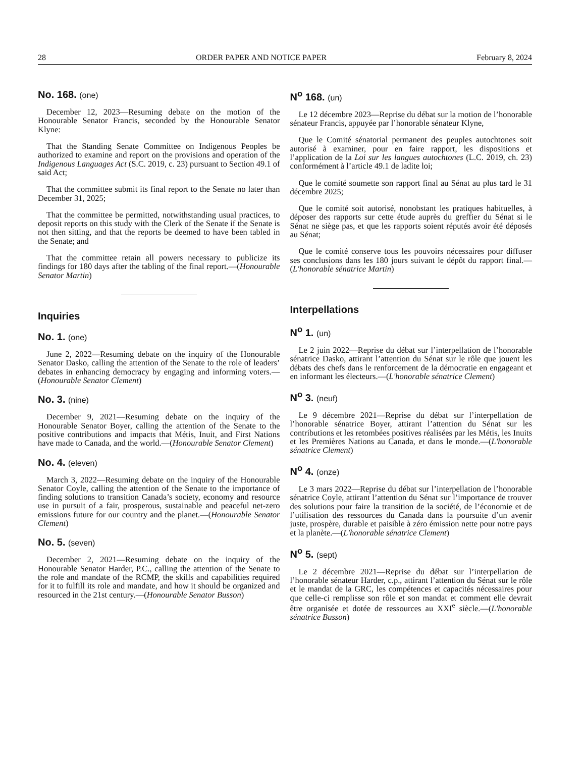28 ORDER PAPER AND NOTICE PAPER February 8, 2024
No. 168. (one)
December 12, 2023—Resuming debate on the motion of the Honourable Senator Francis, seconded by the Honourable Senator Klyne:
That the Standing Senate Committee on Indigenous Peoples be authorized to examine and report on the provisions and operation of the Indigenous Languages Act (S.C. 2019, c. 23) pursuant to Section 49.1 of said Act;
That the committee submit its final report to the Senate no later than December 31, 2025;
That the committee be permitted, notwithstanding usual practices, to deposit reports on this study with the Clerk of the Senate if the Senate is not then sitting, and that the reports be deemed to have been tabled in the Senate; and
That the committee retain all powers necessary to publicize its findings for 180 days after the tabling of the final report.—(Honourable Senator Martin)
Inquiries
No. 1. (one)
June 2, 2022—Resuming debate on the inquiry of the Honourable Senator Dasko, calling the attention of the Senate to the role of leaders’ debates in enhancing democracy by engaging and informing voters.—(Honourable Senator Clement)
No. 3. (nine)
December 9, 2021—Resuming debate on the inquiry of the Honourable Senator Boyer, calling the attention of the Senate to the positive contributions and impacts that Métis, Inuit, and First Nations have made to Canada, and the world.—(Honourable Senator Clement)
No. 4. (eleven)
March 3, 2022—Resuming debate on the inquiry of the Honourable Senator Coyle, calling the attention of the Senate to the importance of finding solutions to transition Canada’s society, economy and resource use in pursuit of a fair, prosperous, sustainable and peaceful net-zero emissions future for our country and the planet.—(Honourable Senator Clement)
No. 5. (seven)
December 2, 2021—Resuming debate on the inquiry of the Honourable Senator Harder, P.C., calling the attention of the Senate to the role and mandate of the RCMP, the skills and capabilities required for it to fulfill its role and mandate, and how it should be organized and resourced in the 21st century.—(Honourable Senator Busson)
N<sup>o</sup> 168. (un)
Le 12 décembre 2023—Reprise du débat sur la motion de l’honorable sénateur Francis, appuyée par l’honorable sénateur Klyne,
Que le Comité sénatorial permanent des peuples autochtones soit autorisé à examiner, pour en faire rapport, les dispositions et l’application de la Loi sur les langues autochtones (L.C. 2019, ch. 23) conformément à l’article 49.1 de ladite loi;
Que le comité soumette son rapport final au Sénat au plus tard le 31 décembre 2025;
Que le comité soit autorisé, nonobstant les pratiques habituelles, à déposer des rapports sur cette étude auprès du greffier du Sénat si le Sénat ne siège pas, et que les rapports soient réputés avoir été déposés au Sénat;
Que le comité conserve tous les pouvoirs nécessaires pour diffuser ses conclusions dans les 180 jours suivant le dépôt du rapport final.—(L'honorable sénatrice Martin)
Interpellations
N<sup>o</sup> 1. (un)
Le 2 juin 2022—Reprise du débat sur l’interpellation de l’honorable sénatrice Dasko, attirant l’attention du Sénat sur le rôle que jouent les débats des chefs dans le renforcement de la démocratie en engageant et en informant les électeurs.—(L'honorable sénatrice Clement)
N<sup>o</sup> 3. (neuf)
Le 9 décembre 2021—Reprise du débat sur l’interpellation de l’honorable sénatrice Boyer, attirant l’attention du Sénat sur les contributions et les retombées positives réalisées par les Métis, les Inuits et les Premières Nations au Canada, et dans le monde.—(L'honorable sénatrice Clement)
N<sup>o</sup> 4. (onze)
Le 3 mars 2022—Reprise du débat sur l’interpellation de l’honorable sénatrice Coyle, attirant l’attention du Sénat sur l’importance de trouver des solutions pour faire la transition de la société, de l’économie et de l’utilisation des ressources du Canada dans la poursuite d’un avenir juste, prospère, durable et paisible à zéro émission nette pour notre pays et la planète.—(L'honorable sénatrice Clement)
N<sup>o</sup> 5. (sept)
Le 2 décembre 2021—Reprise du débat sur l’interpellation de l’honorable sénateur Harder, c.p., attirant l’attention du Sénat sur le rôle et le mandat de la GRC, les compétences et capacités nécessaires pour que celle-ci remplisse son rôle et son mandat et comment elle devrait être organisée et dotée de ressources au XXI<sup>e</sup> siècle.—(L'honorable sénatrice Busson)